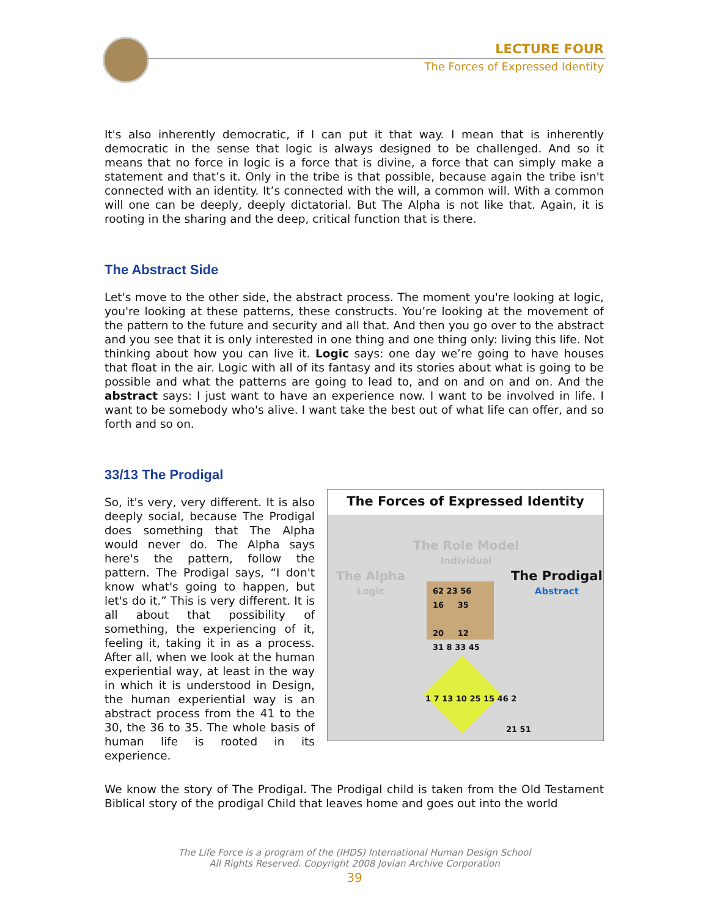LECTURE FOUR
The Forces of Expressed Identity
It's also inherently democratic, if I can put it that way. I mean that is inherently democratic in the sense that logic is always designed to be challenged. And so it means that no force in logic is a force that is divine, a force that can simply make a statement and that’s it. Only in the tribe is that possible, because again the tribe isn't connected with an identity. It’s connected with the will, a common will. With a common will one can be deeply, deeply dictatorial. But The Alpha is not like that. Again, it is rooting in the sharing and the deep, critical function that is there.
The Abstract Side
Let's move to the other side, the abstract process. The moment you're looking at logic, you're looking at these patterns, these constructs. You’re looking at the movement of the pattern to the future and security and all that. And then you go over to the abstract and you see that it is only interested in one thing and one thing only: living this life. Not thinking about how you can live it. Logic says: one day we’re going to have houses that float in the air. Logic with all of its fantasy and its stories about what is going to be possible and what the patterns are going to lead to, and on and on and on. And the abstract says: I just want to have an experience now. I want to be involved in life. I want to be somebody who's alive. I want take the best out of what life can offer, and so forth and so on.
33/13 The Prodigal
So, it's very, very different. It is also deeply social, because The Prodigal does something that The Alpha would never do. The Alpha says here's the pattern, follow the pattern. The Prodigal says, “I don't know what's going to happen, but let's do it.” This is very different. It is all about that possibility of something, the experiencing of it, feeling it, taking it in as a process. After all, when we look at the human experiential way, at least in the way in which it is understood in Design, the human experiential way is an abstract process from the 41 to the 30, the 36 to 35. The whole basis of human life is rooted in its experience.
The Forces of Expressed Identity
The Role Model
Individual
The Alpha
Logic
The Prodigal
Abstract
62 23 56
16 35
20 12
31 8 33 45
1 7 13 10 25 15 46 2
21 51
We know the story of The Prodigal. The Prodigal child is taken from the Old Testament Biblical story of the prodigal Child that leaves home and goes out into the world
The Life Force is a program of the (IHDS) International Human Design School
All Rights Reserved. Copyright 2008 Jovian Archive Corporation
39